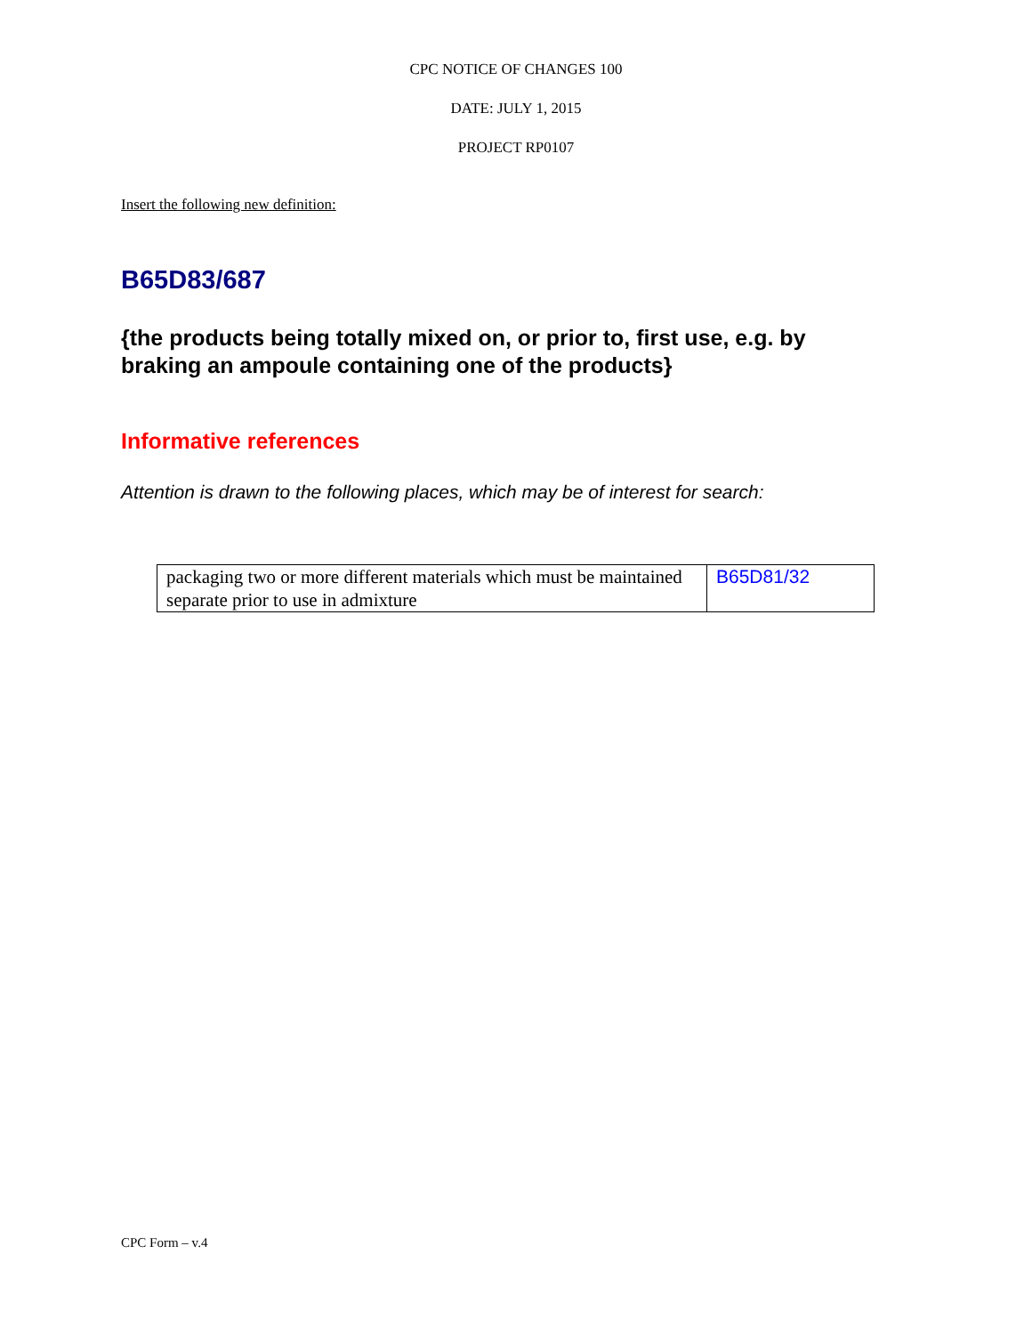CPC NOTICE OF CHANGES 100
DATE: JULY 1, 2015
PROJECT RP0107
Insert the following new definition:
B65D83/687
{the products being totally mixed on, or prior to, first use, e.g. by braking an ampoule containing one of the products}
Informative references
Attention is drawn to the following places, which may be of interest for search:
| packaging two or more different materials which must be maintained separate prior to use in admixture | B65D81/32 |
CPC Form – v.4